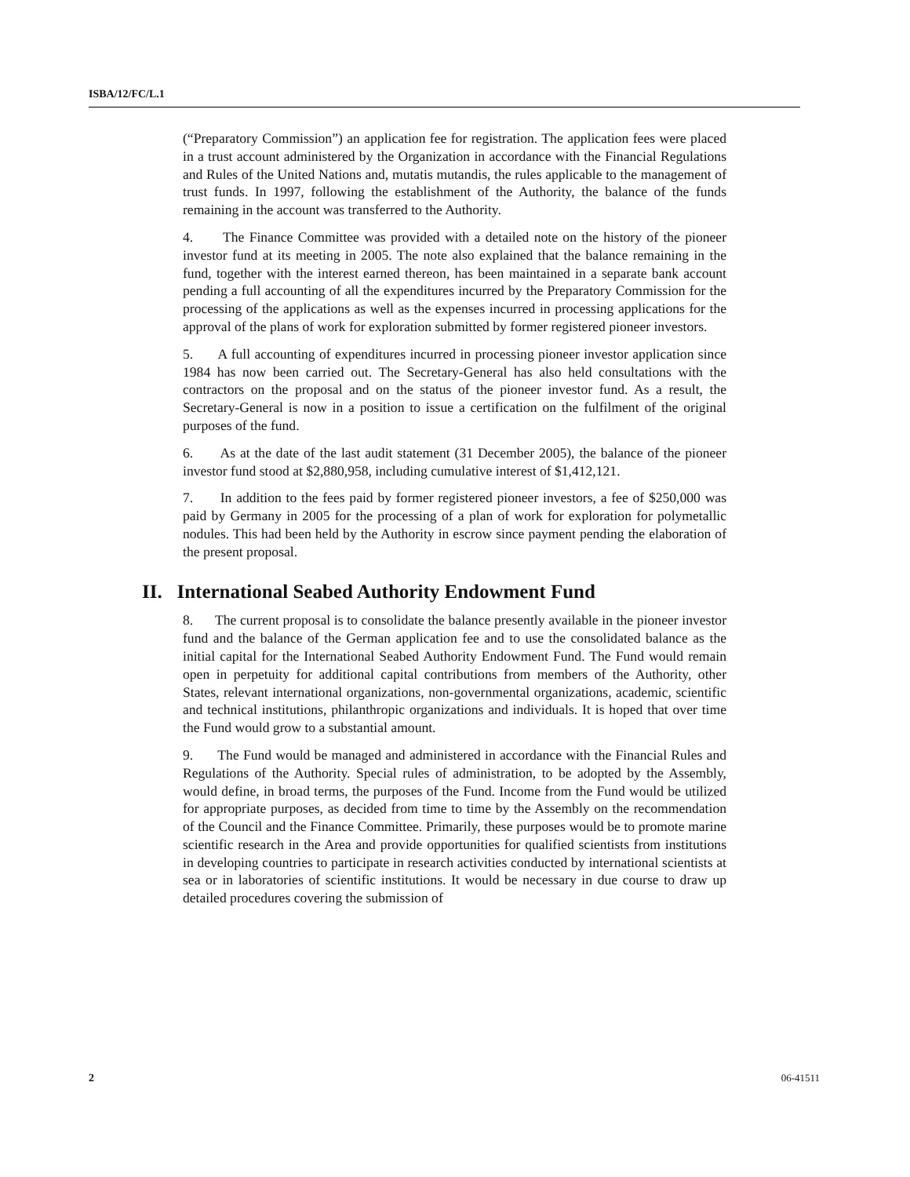ISBA/12/FC/L.1
(“Preparatory Commission”) an application fee for registration. The application fees were placed in a trust account administered by the Organization in accordance with the Financial Regulations and Rules of the United Nations and, mutatis mutandis, the rules applicable to the management of trust funds. In 1997, following the establishment of the Authority, the balance of the funds remaining in the account was transferred to the Authority.
4. The Finance Committee was provided with a detailed note on the history of the pioneer investor fund at its meeting in 2005. The note also explained that the balance remaining in the fund, together with the interest earned thereon, has been maintained in a separate bank account pending a full accounting of all the expenditures incurred by the Preparatory Commission for the processing of the applications as well as the expenses incurred in processing applications for the approval of the plans of work for exploration submitted by former registered pioneer investors.
5. A full accounting of expenditures incurred in processing pioneer investor application since 1984 has now been carried out. The Secretary-General has also held consultations with the contractors on the proposal and on the status of the pioneer investor fund. As a result, the Secretary-General is now in a position to issue a certification on the fulfilment of the original purposes of the fund.
6. As at the date of the last audit statement (31 December 2005), the balance of the pioneer investor fund stood at $2,880,958, including cumulative interest of $1,412,121.
7. In addition to the fees paid by former registered pioneer investors, a fee of $250,000 was paid by Germany in 2005 for the processing of a plan of work for exploration for polymetallic nodules. This had been held by the Authority in escrow since payment pending the elaboration of the present proposal.
II. International Seabed Authority Endowment Fund
8. The current proposal is to consolidate the balance presently available in the pioneer investor fund and the balance of the German application fee and to use the consolidated balance as the initial capital for the International Seabed Authority Endowment Fund. The Fund would remain open in perpetuity for additional capital contributions from members of the Authority, other States, relevant international organizations, non-governmental organizations, academic, scientific and technical institutions, philanthropic organizations and individuals. It is hoped that over time the Fund would grow to a substantial amount.
9. The Fund would be managed and administered in accordance with the Financial Rules and Regulations of the Authority. Special rules of administration, to be adopted by the Assembly, would define, in broad terms, the purposes of the Fund. Income from the Fund would be utilized for appropriate purposes, as decided from time to time by the Assembly on the recommendation of the Council and the Finance Committee. Primarily, these purposes would be to promote marine scientific research in the Area and provide opportunities for qualified scientists from institutions in developing countries to participate in research activities conducted by international scientists at sea or in laboratories of scientific institutions. It would be necessary in due course to draw up detailed procedures covering the submission of
2 06-41511